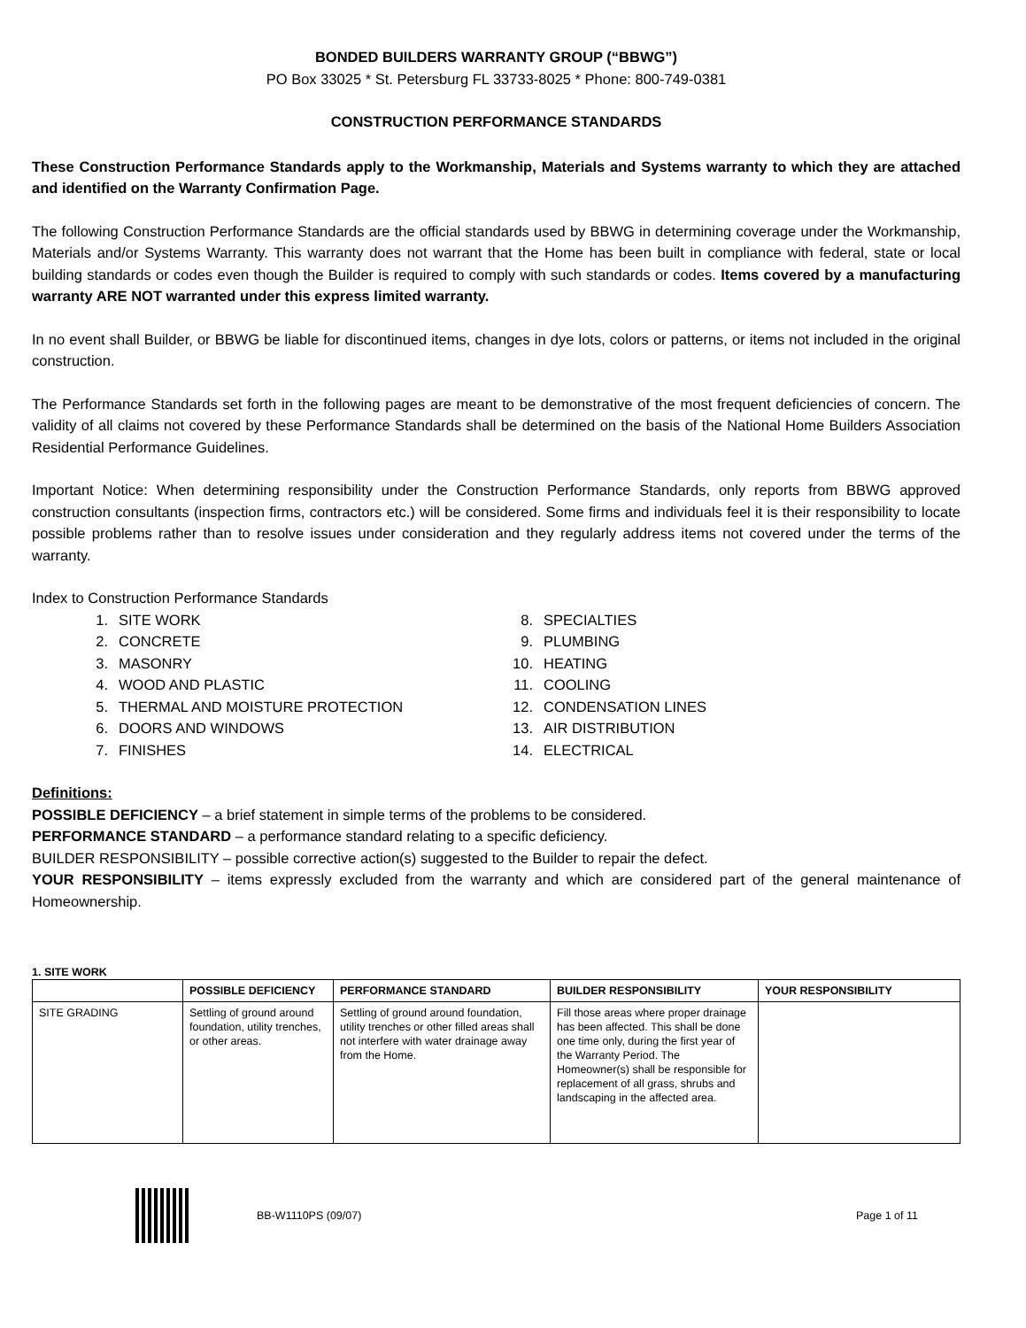BONDED BUILDERS WARRANTY GROUP (“BBWG”)
PO Box 33025 * St. Petersburg FL 33733-8025 * Phone: 800-749-0381
CONSTRUCTION PERFORMANCE STANDARDS
These Construction Performance Standards apply to the Workmanship, Materials and Systems warranty to which they are attached and identified on the Warranty Confirmation Page.
The following Construction Performance Standards are the official standards used by BBWG in determining coverage under the Workmanship, Materials and/or Systems Warranty. This warranty does not warrant that the Home has been built in compliance with federal, state or local building standards or codes even though the Builder is required to comply with such standards or codes. Items covered by a manufacturing warranty ARE NOT warranted under this express limited warranty.
In no event shall Builder, or BBWG be liable for discontinued items, changes in dye lots, colors or patterns, or items not included in the original construction.
The Performance Standards set forth in the following pages are meant to be demonstrative of the most frequent deficiencies of concern. The validity of all claims not covered by these Performance Standards shall be determined on the basis of the National Home Builders Association Residential Performance Guidelines.
Important Notice: When determining responsibility under the Construction Performance Standards, only reports from BBWG approved construction consultants (inspection firms, contractors etc.) will be considered. Some firms and individuals feel it is their responsibility to locate possible problems rather than to resolve issues under consideration and they regularly address items not covered under the terms of the warranty.
Index to Construction Performance Standards
1. SITE WORK
2. CONCRETE
3. MASONRY
4. WOOD AND PLASTIC
5. THERMAL AND MOISTURE PROTECTION
6. DOORS AND WINDOWS
7. FINISHES
8. SPECIALTIES
9. PLUMBING
10. HEATING
11. COOLING
12. CONDENSATION LINES
13. AIR DISTRIBUTION
14. ELECTRICAL
Definitions:
POSSIBLE DEFICIENCY – a brief statement in simple terms of the problems to be considered.
PERFORMANCE STANDARD – a performance standard relating to a specific deficiency.
BUILDER RESPONSIBILITY – possible corrective action(s) suggested to the Builder to repair the defect.
YOUR RESPONSIBILITY – items expressly excluded from the warranty and which are considered part of the general maintenance of Homeownership.
1. SITE WORK
| | POSSIBLE DEFICIENCY | PERFORMANCE STANDARD | BUILDER RESPONSIBILITY | YOUR RESPONSIBILITY |
| --- | --- | --- | --- | --- |
| SITE GRADING | Settling of ground around foundation, utility trenches, or other areas. | Settling of ground around foundation, utility trenches or other filled areas shall not interfere with water drainage away from the Home. | Fill those areas where proper drainage has been affected. This shall be done one time only, during the first year of the Warranty Period. The Homeowner(s) shall be responsible for replacement of all grass, shrubs and landscaping in the affected area. | |
BB-W1110PS (09/07) Page 1 of 11